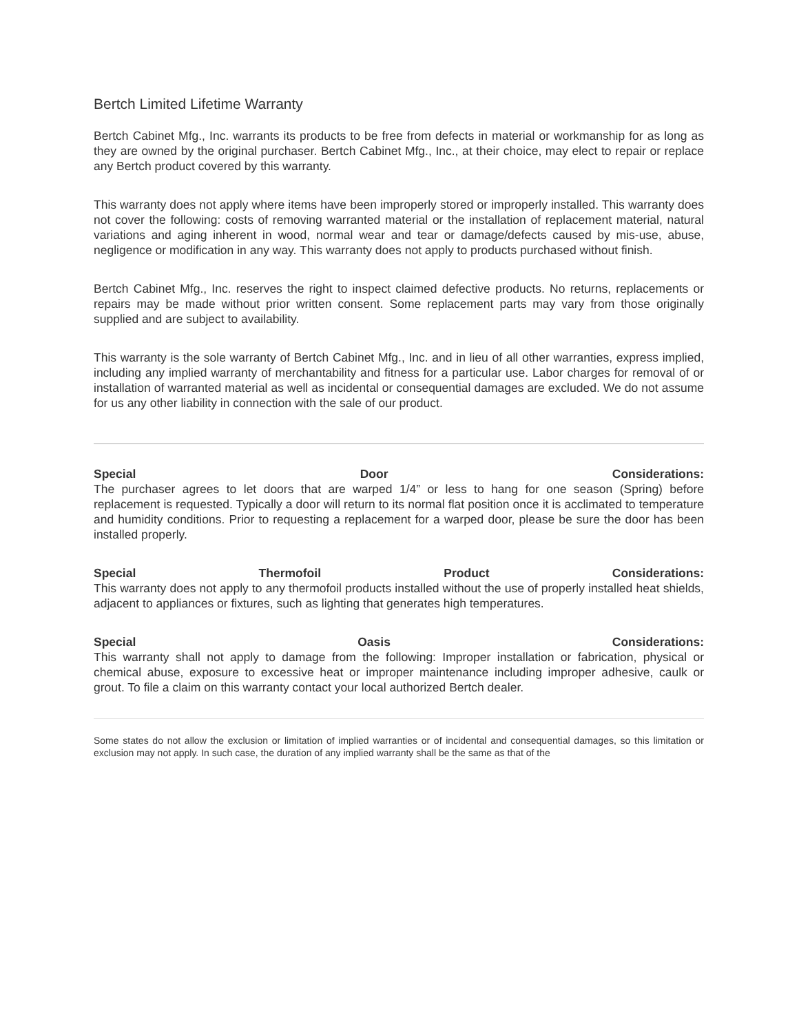Bertch Limited Lifetime Warranty
Bertch Cabinet Mfg., Inc. warrants its products to be free from defects in material or workmanship for as long as they are owned by the original purchaser. Bertch Cabinet Mfg., Inc., at their choice, may elect to repair or replace any Bertch product covered by this warranty.
This warranty does not apply where items have been improperly stored or improperly installed. This warranty does not cover the following: costs of removing warranted material or the installation of replacement material, natural variations and aging inherent in wood, normal wear and tear or damage/defects caused by mis-use, abuse, negligence or modification in any way. This warranty does not apply to products purchased without finish.
Bertch Cabinet Mfg., Inc. reserves the right to inspect claimed defective products. No returns, replacements or repairs may be made without prior written consent. Some replacement parts may vary from those originally supplied and are subject to availability.
This warranty is the sole warranty of Bertch Cabinet Mfg., Inc. and in lieu of all other warranties, express implied, including any implied warranty of merchantability and fitness for a particular use. Labor charges for removal of or installation of warranted material as well as incidental or consequential damages are excluded. We do not assume for us any other liability in connection with the sale of our product.
Special Door Considerations:
The purchaser agrees to let doors that are warped 1/4” or less to hang for one season (Spring) before replacement is requested. Typically a door will return to its normal flat position once it is acclimated to temperature and humidity conditions. Prior to requesting a replacement for a warped door, please be sure the door has been installed properly.
Special Thermofoil Product Considerations:
This warranty does not apply to any thermofoil products installed without the use of properly installed heat shields, adjacent to appliances or fixtures, such as lighting that generates high temperatures.
Special Oasis Considerations:
This warranty shall not apply to damage from the following: Improper installation or fabrication, physical or chemical abuse, exposure to excessive heat or improper maintenance including improper adhesive, caulk or grout. To file a claim on this warranty contact your local authorized Bertch dealer.
Some states do not allow the exclusion or limitation of implied warranties or of incidental and consequential damages, so this limitation or exclusion may not apply. In such case, the duration of any implied warranty shall be the same as that of the